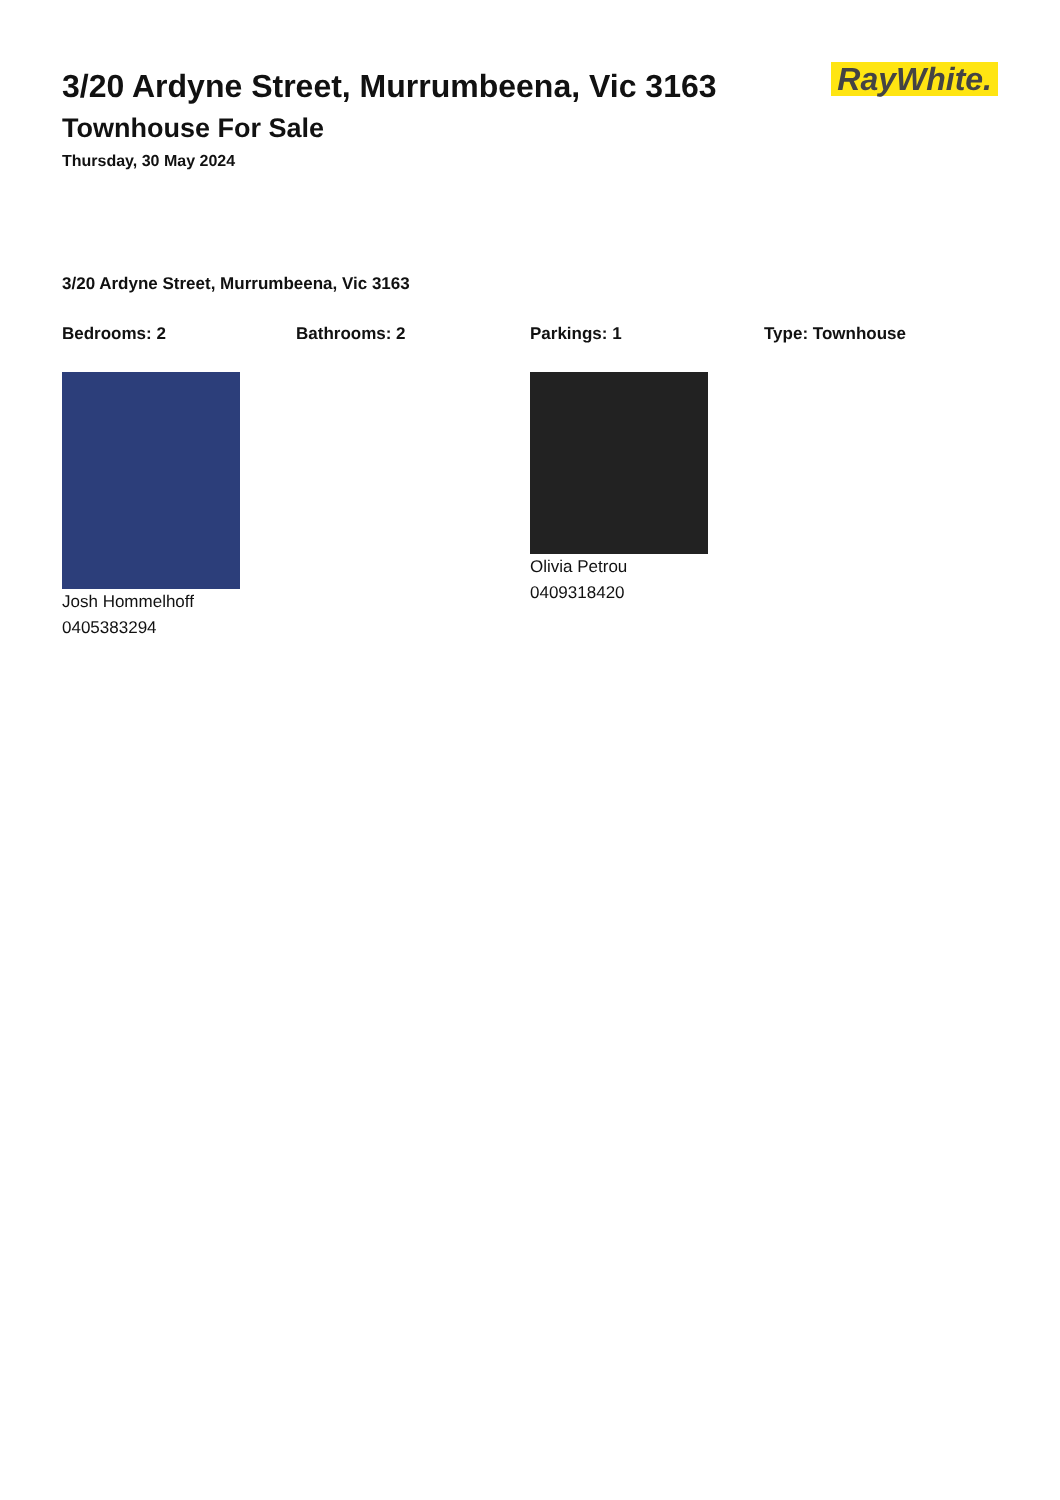3/20 Ardyne Street, Murrumbeena, Vic 3163
Townhouse For Sale
Thursday, 30 May 2024
RayWhite.
3/20 Ardyne Street, Murrumbeena, Vic 3163
Bedrooms: 2 Bathrooms: 2 Parkings: 1 Type: Townhouse
Josh Hommelhoff
0405383294
Olivia Petrou
0409318420